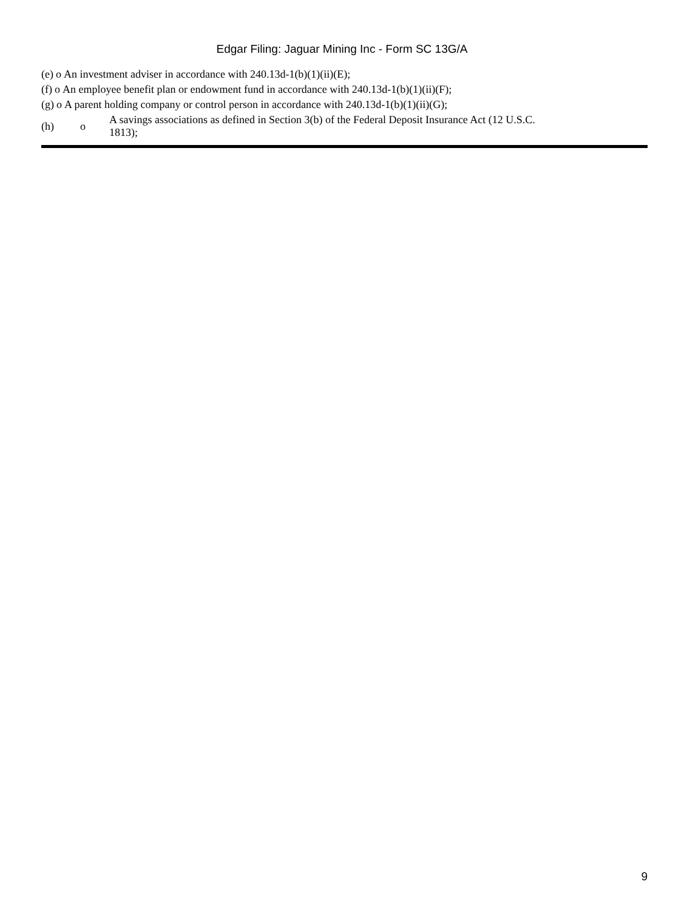Edgar Filing: Jaguar Mining Inc - Form SC 13G/A
(e) o An investment adviser in accordance with 240.13d-1(b)(1)(ii)(E);
(f) o An employee benefit plan or endowment fund in accordance with 240.13d-1(b)(1)(ii)(F);
(g) o A parent holding company or control person in accordance with 240.13d-1(b)(1)(ii)(G);
| (h) | o | A savings associations as defined in Section 3(b) of the Federal Deposit Insurance Act (12 U.S.C. 1813); |
9